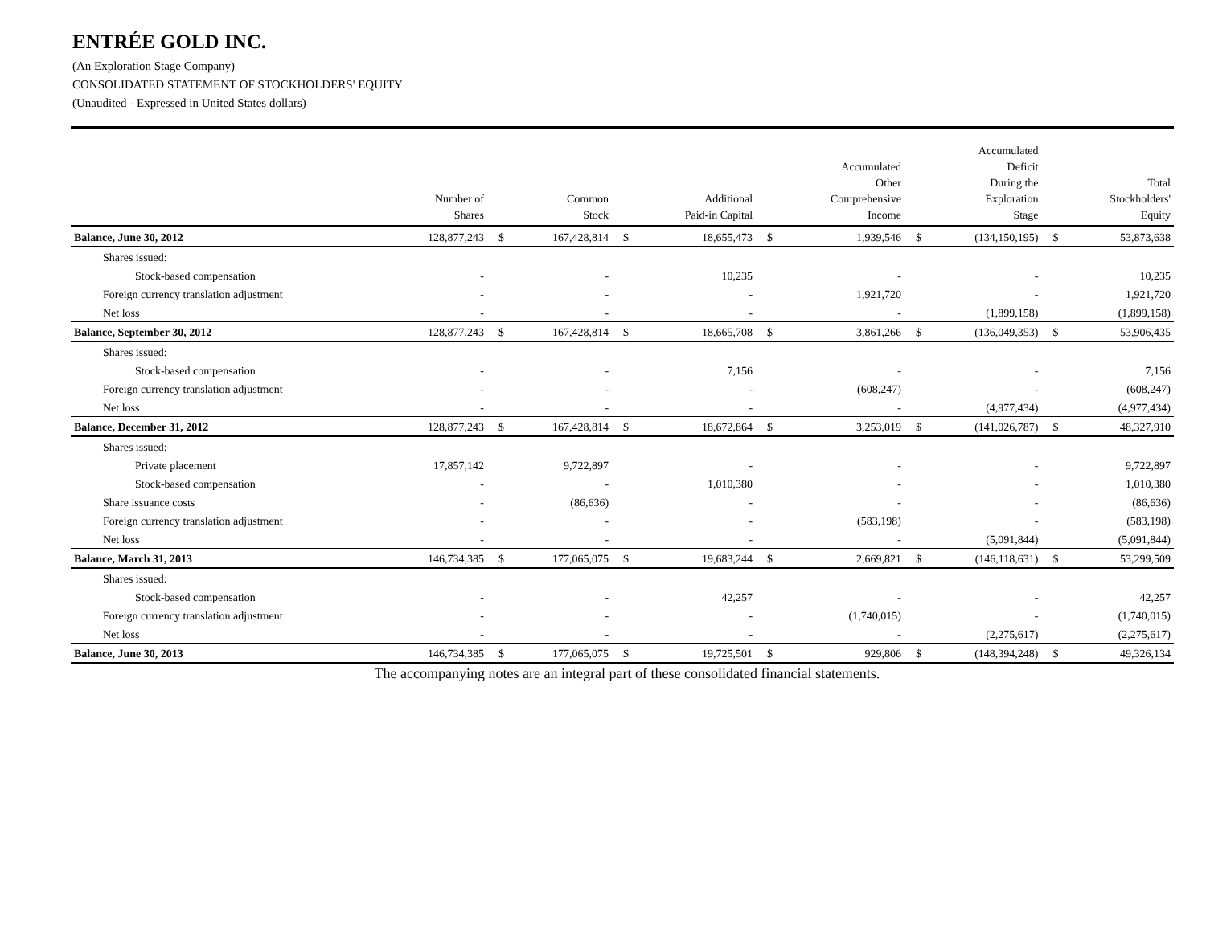ENTRÉE GOLD INC.
(An Exploration Stage Company)
CONSOLIDATED STATEMENT OF STOCKHOLDERS' EQUITY
(Unaudited - Expressed in United States dollars)
| | Number of Shares | | Common Stock | | Additional Paid-in Capital | | Accumulated Other Comprehensive Income | | Accumulated Deficit During the Exploration Stage | | Total Stockholders' Equity |
| --- | --- | --- | --- | --- | --- | --- | --- | --- | --- | --- | --- |
| Balance, June 30, 2012 | 128,877,243 | $ | 167,428,814 | $ | 18,655,473 | $ | 1,939,546 | $ | (134,150,195) | $ | 53,873,638 |
| Shares issued: | | | | | | | | | | | |
| Stock-based compensation | - | | - | | 10,235 | | - | | - | | 10,235 |
| Foreign currency translation adjustment | - | | - | | - | | 1,921,720 | | - | | 1,921,720 |
| Net loss | - | | - | | - | | - | | (1,899,158) | | (1,899,158) |
| Balance, September 30, 2012 | 128,877,243 | $ | 167,428,814 | $ | 18,665,708 | $ | 3,861,266 | $ | (136,049,353) | $ | 53,906,435 |
| Shares issued: | | | | | | | | | | | |
| Stock-based compensation | - | | - | | 7,156 | | - | | - | | 7,156 |
| Foreign currency translation adjustment | - | | - | | - | | (608,247) | | - | | (608,247) |
| Net loss | - | | - | | - | | - | | (4,977,434) | | (4,977,434) |
| Balance, December 31, 2012 | 128,877,243 | $ | 167,428,814 | $ | 18,672,864 | $ | 3,253,019 | $ | (141,026,787) | $ | 48,327,910 |
| Shares issued: | | | | | | | | | | | |
| Private placement | 17,857,142 | | 9,722,897 | | - | | - | | - | | 9,722,897 |
| Stock-based compensation | - | | - | | 1,010,380 | | - | | - | | 1,010,380 |
| Share issuance costs | - | | (86,636) | | - | | - | | - | | (86,636) |
| Foreign currency translation adjustment | - | | - | | - | | (583,198) | | - | | (583,198) |
| Net loss | - | | - | | - | | - | | (5,091,844) | | (5,091,844) |
| Balance, March 31, 2013 | 146,734,385 | $ | 177,065,075 | $ | 19,683,244 | $ | 2,669,821 | $ | (146,118,631) | $ | 53,299,509 |
| Shares issued: | | | | | | | | | | | |
| Stock-based compensation | - | | - | | 42,257 | | - | | - | | 42,257 |
| Foreign currency translation adjustment | - | | - | | - | | (1,740,015) | | - | | (1,740,015) |
| Net loss | - | | - | | - | | - | | (2,275,617) | | (2,275,617) |
| Balance, June 30, 2013 | 146,734,385 | $ | 177,065,075 | $ | 19,725,501 | $ | 929,806 | $ | (148,394,248) | $ | 49,326,134 |
The accompanying notes are an integral part of these consolidated financial statements.